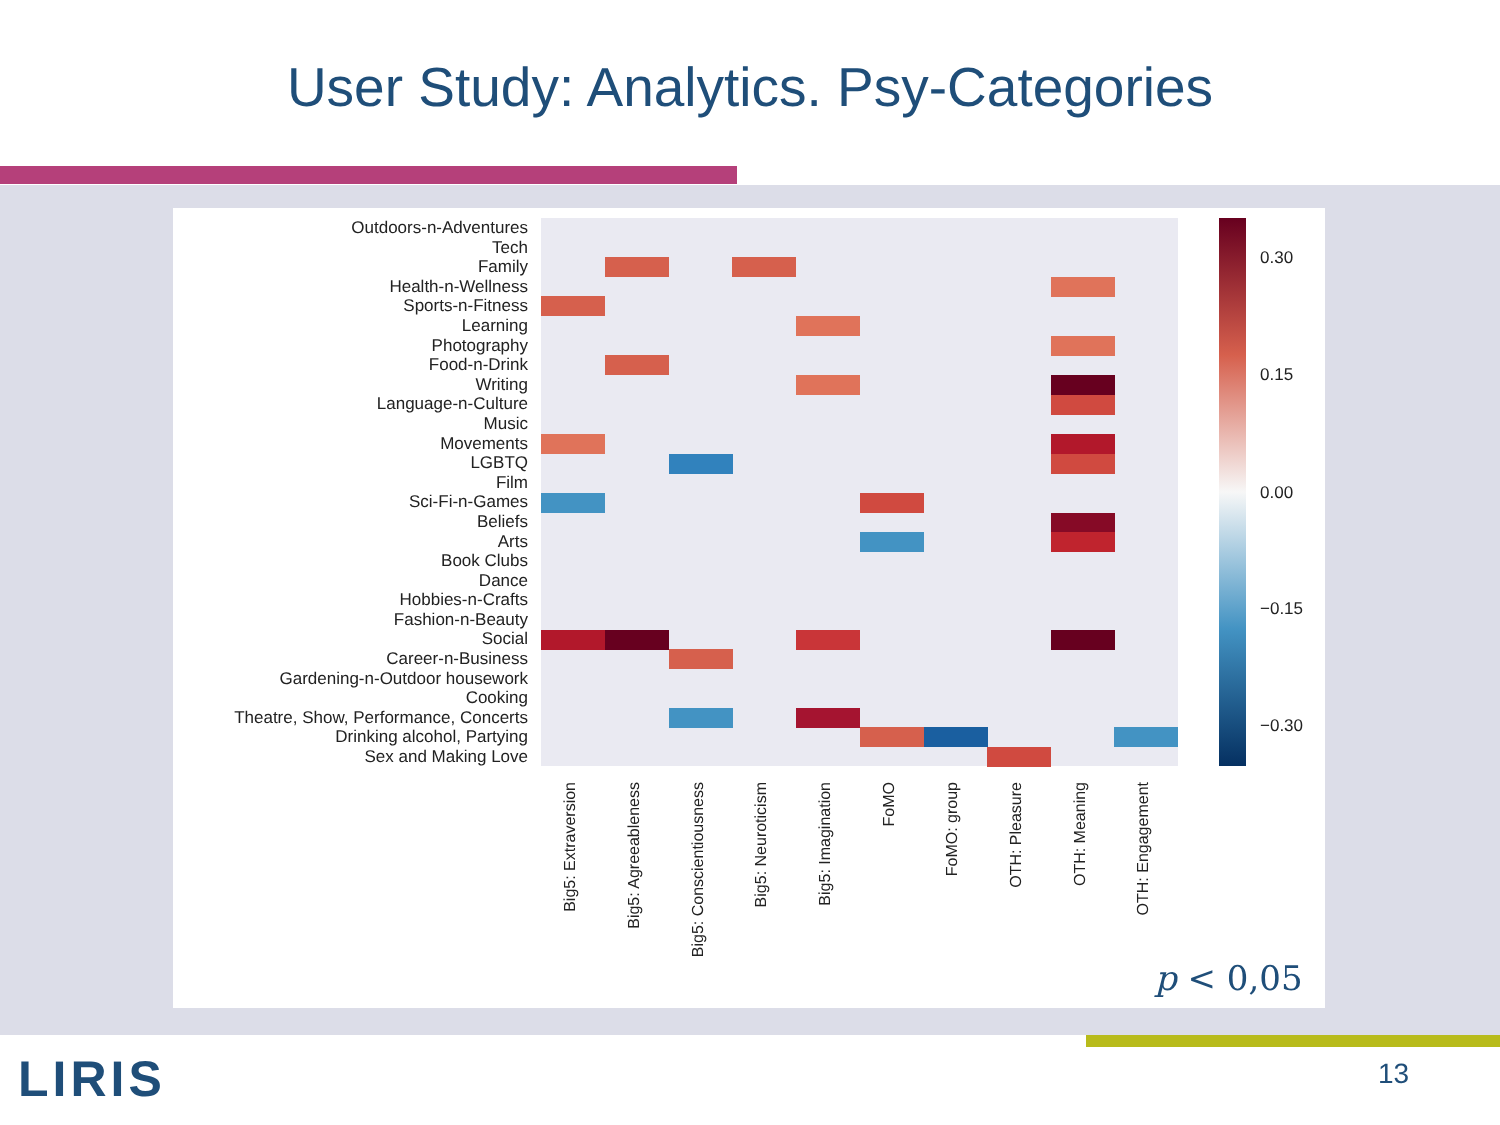User Study: Analytics. Psy-Categories
Outdoors-n-Adventures
Tech
Family
Health-n-Wellness
Sports-n-Fitness
Learning
Photography
Food-n-Drink
Writing
Language-n-Culture
Music
Movements
LGBTQ
Film
Sci-Fi-n-Games
Beliefs
Arts
Book Clubs
Dance
Hobbies-n-Crafts
Fashion-n-Beauty
Social
Career-n-Business
Gardening-n-Outdoor housework
Cooking
Theatre, Show, Performance, Concerts
Drinking alcohol, Partying
Sex and Making Love
Big5: Extraversion
Big5: Agreeableness
Big5: Conscientiousness
Big5: Neuroticism
Big5: Imagination
FoMO
FoMO: group
OTH: Pleasure
OTH: Meaning
OTH: Engagement
0.30
0.15
0.00
−0.15
−0.30
p < 0,05
LIRIS 13